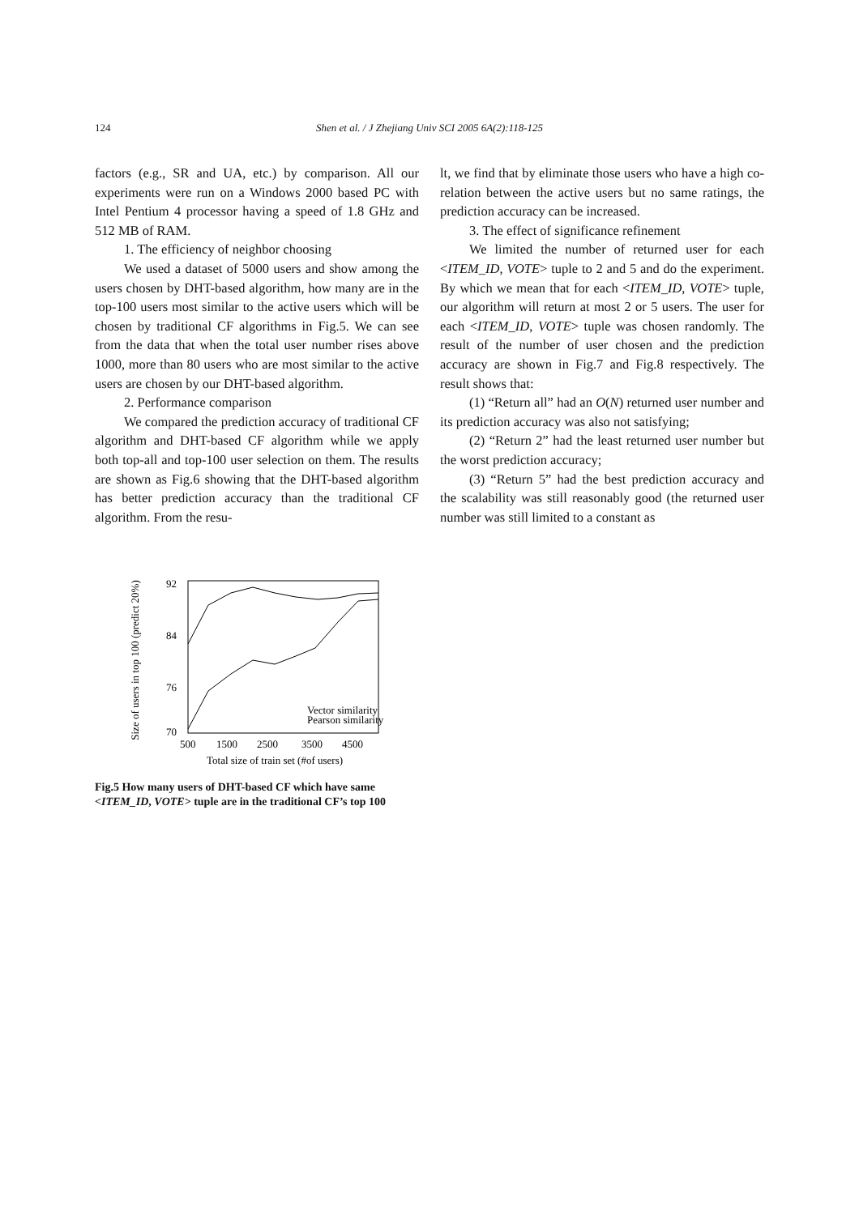124 Shen et al. / J Zhejiang Univ SCI 2005 6A(2):118-125
factors (e.g., SR and UA, etc.) by comparison. All our experiments were run on a Windows 2000 based PC with Intel Pentium 4 processor having a speed of 1.8 GHz and 512 MB of RAM.
1. The efficiency of neighbor choosing
We used a dataset of 5000 users and show among the users chosen by DHT-based algorithm, how many are in the top-100 users most similar to the active users which will be chosen by traditional CF algorithms in Fig.5. We can see from the data that when the total user number rises above 1000, more than 80 users who are most similar to the active users are chosen by our DHT-based algorithm.
2. Performance comparison
We compared the prediction accuracy of traditional CF algorithm and DHT-based CF algorithm while we apply both top-all and top-100 user selection on them. The results are shown as Fig.6 showing that the DHT-based algorithm has better prediction accuracy than the traditional CF algorithm. From the resu-
lt, we find that by eliminate those users who have a high co-relation between the active users but no same ratings, the prediction accuracy can be increased.
3. The effect of significance refinement
We limited the number of returned user for each <ITEM_ID, VOTE> tuple to 2 and 5 and do the experiment. By which we mean that for each <ITEM_ID, VOTE> tuple, our algorithm will return at most 2 or 5 users. The user for each <ITEM_ID, VOTE> tuple was chosen randomly. The result of the number of user chosen and the prediction accuracy are shown in Fig.7 and Fig.8 respectively. The result shows that:
(1) “Return all” had an O(N) returned user number and its prediction accuracy was also not satisfying;
(2) “Return 2” had the least returned user number but the worst prediction accuracy;
(3) “Return 5” had the best prediction accuracy and the scalability was still reasonably good (the returned user number was still limited to a constant as
Size of users in top 100 (predict 20%)
92
84
76
70
500
1500
2500
3500
4500
Vector similarity
Pearson similarity
Total size of train set (#of users)
Fig.5 How many users of DHT-based CF which have same <ITEM_ID, VOTE> tuple are in the traditional CF’s top 100
.